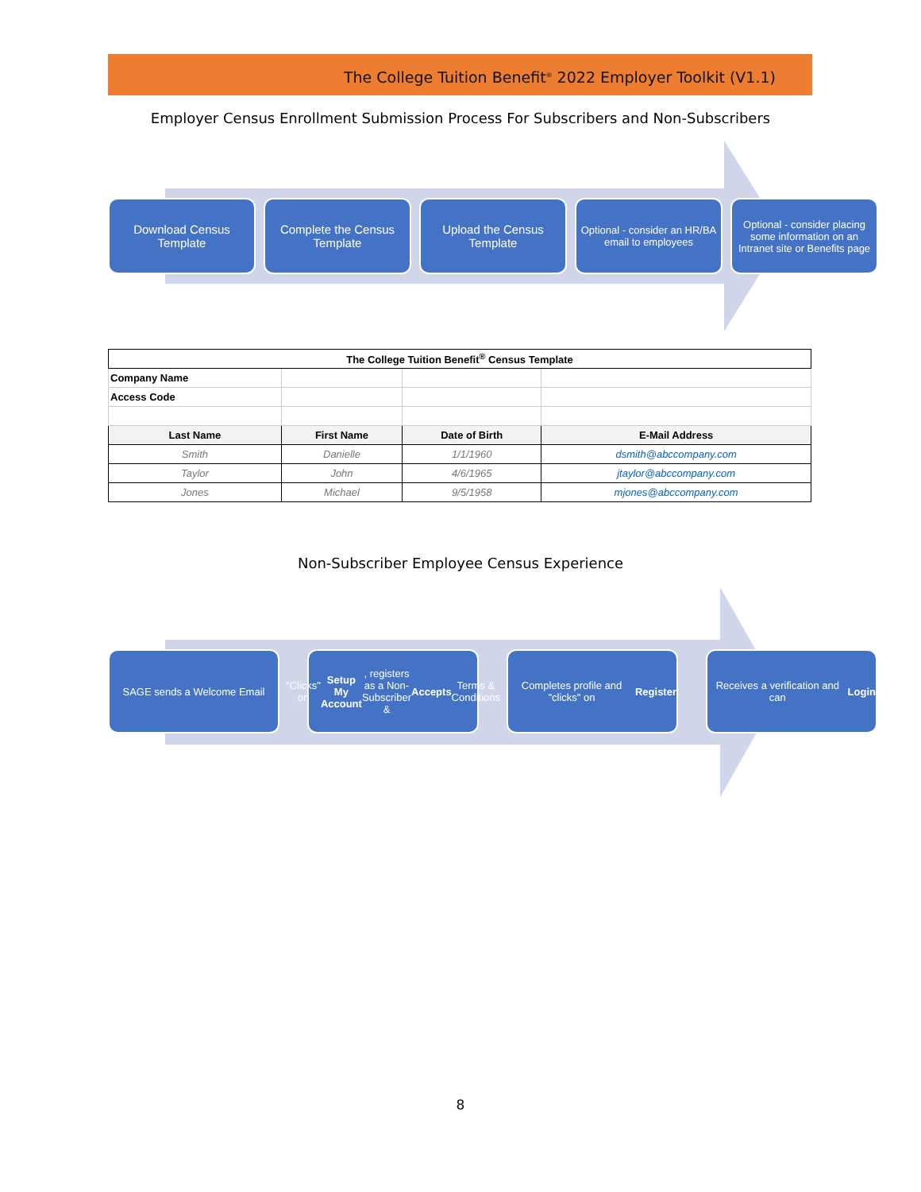The College Tuition Benefit<sup>®</sup> 2022 Employer Toolkit (V1.1)
Employer Census Enrollment Submission Process For Subscribers and Non-Subscribers
Download Census Template
Complete the Census Template
Upload the Census Template
Optional - consider an HR/BA email to employees
Optional - consider placing some information on an Intranet site or Benefits page
| The College Tuition Benefit<sup>®</sup> Census Template | | | |
| --- | --- | --- | --- |
| Company Name | | | |
| Access Code | | | |
| Last Name | First Name | Date of Birth | E-Mail Address |
| Smith | Danielle | 1/1/1960 | dsmith@abccompany.com |
| Taylor | John | 4/6/1965 | jtaylor@abccompany.com |
| Jones | Michael | 9/5/1958 | mjones@abccompany.com |
Non-Subscriber Employee Census Experience
SAGE sends a Welcome Email "Clicks" on Setup My Account, registers as a Non-Subscriber & Accepts Terms & Conditions
Completes profile and "clicks" on Register
Receives a verification and can Login
8